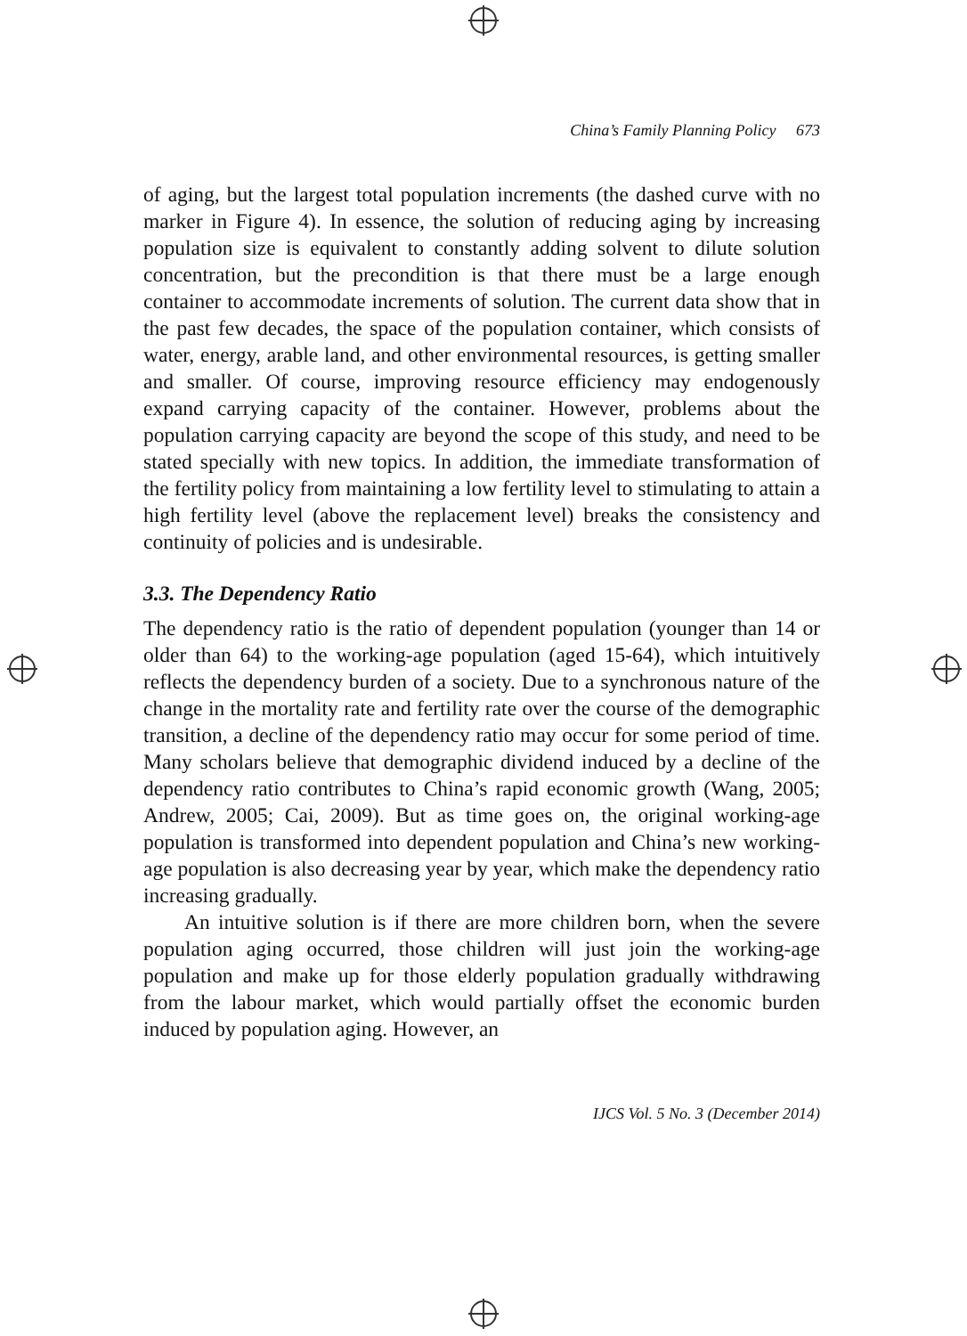China’s Family Planning Policy 673
of aging, but the largest total population increments (the dashed curve with no marker in Figure 4). In essence, the solution of reducing aging by increasing population size is equivalent to constantly adding solvent to dilute solution concentration, but the precondition is that there must be a large enough container to accommodate increments of solution. The current data show that in the past few decades, the space of the population container, which consists of water, energy, arable land, and other environmental resources, is getting smaller and smaller. Of course, improving resource efficiency may endogenously expand carrying capacity of the container. However, problems about the population carrying capacity are beyond the scope of this study, and need to be stated specially with new topics. In addition, the immediate transformation of the fertility policy from maintaining a low fertility level to stimulating to attain a high fertility level (above the replacement level) breaks the consistency and continuity of policies and is undesirable.
3.3. The Dependency Ratio
The dependency ratio is the ratio of dependent population (younger than 14 or older than 64) to the working-age population (aged 15-64), which intuitively reflects the dependency burden of a society. Due to a synchronous nature of the change in the mortality rate and fertility rate over the course of the demographic transition, a decline of the dependency ratio may occur for some period of time. Many scholars believe that demographic dividend induced by a decline of the dependency ratio contributes to China’s rapid economic growth (Wang, 2005; Andrew, 2005; Cai, 2009). But as time goes on, the original working-age population is transformed into dependent population and China’s new working-age population is also decreasing year by year, which make the dependency ratio increasing gradually.
An intuitive solution is if there are more children born, when the severe population aging occurred, those children will just join the working-age population and make up for those elderly population gradually withdrawing from the labour market, which would partially offset the economic burden induced by population aging. However, an
IJCS Vol. 5 No. 3 (December 2014)